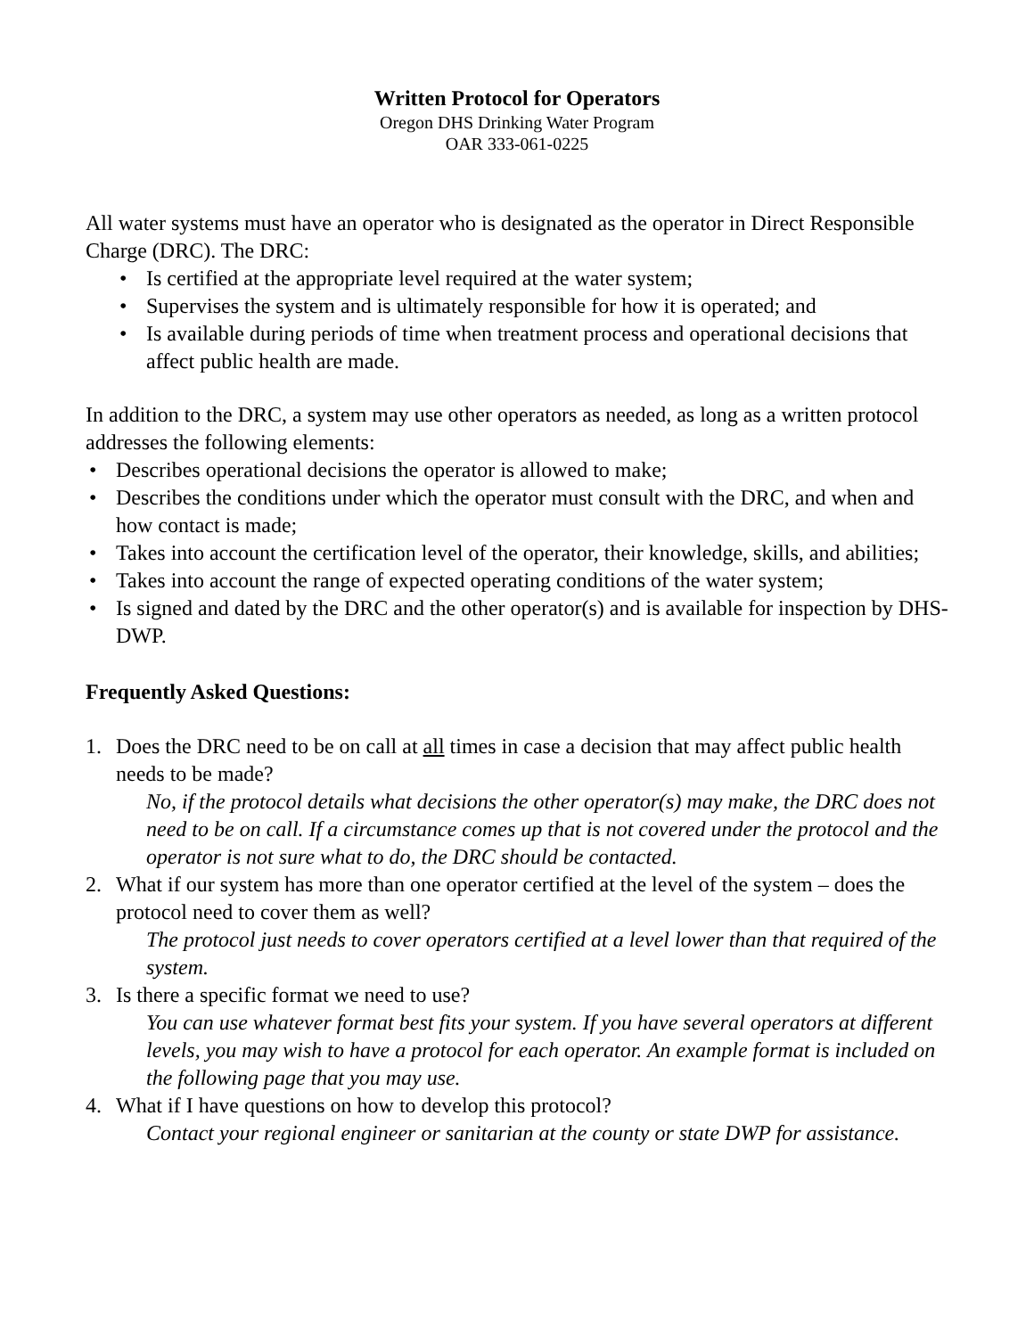Written Protocol for Operators
Oregon DHS Drinking Water Program
OAR 333-061-0225
All water systems must have an operator who is designated as the operator in Direct Responsible Charge (DRC). The DRC:
• Is certified at the appropriate level required at the water system;
• Supervises the system and is ultimately responsible for how it is operated; and
• Is available during periods of time when treatment process and operational decisions that affect public health are made.
In addition to the DRC, a system may use other operators as needed, as long as a written protocol addresses the following elements:
• Describes operational decisions the operator is allowed to make;
• Describes the conditions under which the operator must consult with the DRC, and when and how contact is made;
• Takes into account the certification level of the operator, their knowledge, skills, and abilities;
• Takes into account the range of expected operating conditions of the water system;
• Is signed and dated by the DRC and the other operator(s) and is available for inspection by DHS-DWP.
Frequently Asked Questions:
1. Does the DRC need to be on call at all times in case a decision that may affect public health needs to be made?
No, if the protocol details what decisions the other operator(s) may make, the DRC does not need to be on call. If a circumstance comes up that is not covered under the protocol and the operator is not sure what to do, the DRC should be contacted.
2. What if our system has more than one operator certified at the level of the system – does the protocol need to cover them as well?
The protocol just needs to cover operators certified at a level lower than that required of the system.
3. Is there a specific format we need to use?
You can use whatever format best fits your system. If you have several operators at different levels, you may wish to have a protocol for each operator. An example format is included on the following page that you may use.
4. What if I have questions on how to develop this protocol?
Contact your regional engineer or sanitarian at the county or state DWP for assistance.